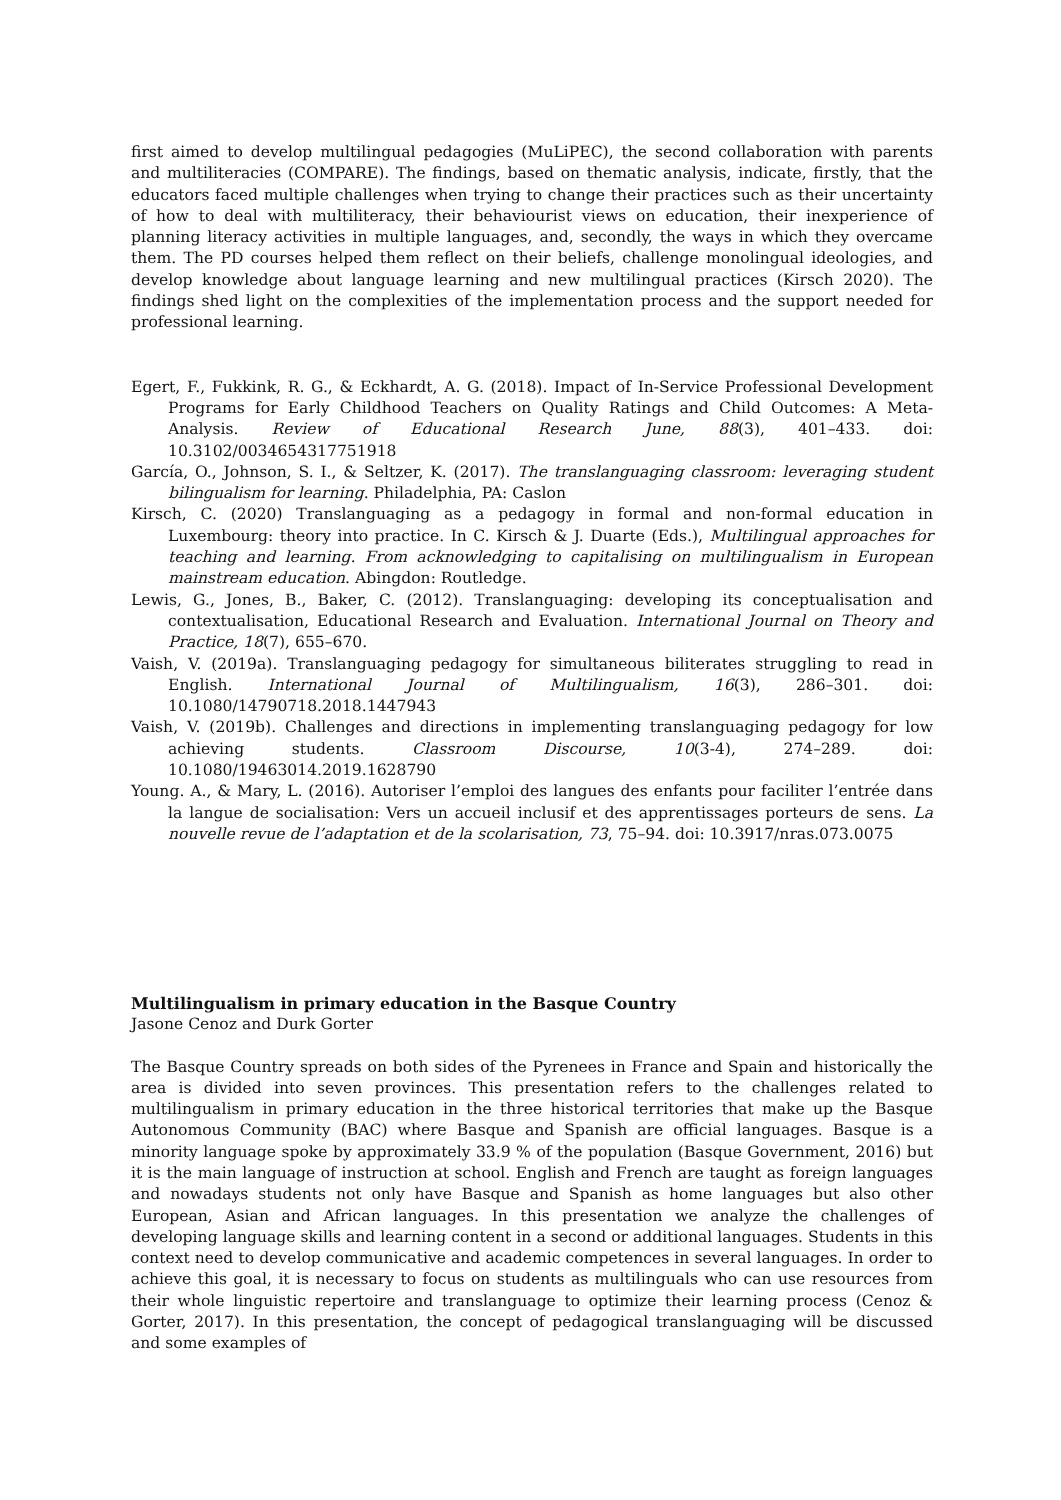first aimed to develop multilingual pedagogies (MuLiPEC), the second collaboration with parents and multiliteracies (COMPARE). The findings, based on thematic analysis, indicate, firstly, that the educators faced multiple challenges when trying to change their practices such as their uncertainty of how to deal with multiliteracy, their behaviourist views on education, their inexperience of planning literacy activities in multiple languages, and, secondly, the ways in which they overcame them. The PD courses helped them reflect on their beliefs, challenge monolingual ideologies, and develop knowledge about language learning and new multilingual practices (Kirsch 2020). The findings shed light on the complexities of the implementation process and the support needed for professional learning.
Egert, F., Fukkink, R. G., & Eckhardt, A. G. (2018). Impact of In-Service Professional Development Programs for Early Childhood Teachers on Quality Ratings and Child Outcomes: A Meta-Analysis. Review of Educational Research June, 88(3), 401–433. doi: 10.3102/0034654317751918
García, O., Johnson, S. I., & Seltzer, K. (2017). The translanguaging classroom: leveraging student bilingualism for learning. Philadelphia, PA: Caslon
Kirsch, C. (2020) Translanguaging as a pedagogy in formal and non-formal education in Luxembourg: theory into practice. In C. Kirsch & J. Duarte (Eds.), Multilingual approaches for teaching and learning. From acknowledging to capitalising on multilingualism in European mainstream education. Abingdon: Routledge.
Lewis, G., Jones, B., Baker, C. (2012). Translanguaging: developing its conceptualisation and contextualisation, Educational Research and Evaluation. International Journal on Theory and Practice, 18(7), 655–670.
Vaish, V. (2019a). Translanguaging pedagogy for simultaneous biliterates struggling to read in English. International Journal of Multilingualism, 16(3), 286–301. doi: 10.1080/14790718.2018.1447943
Vaish, V. (2019b). Challenges and directions in implementing translanguaging pedagogy for low achieving students. Classroom Discourse, 10(3-4), 274–289. doi: 10.1080/19463014.2019.1628790
Young. A., & Mary, L. (2016). Autoriser l’emploi des langues des enfants pour faciliter l’entrée dans la langue de socialisation: Vers un accueil inclusif et des apprentissages porteurs de sens. La nouvelle revue de l’adaptation et de la scolarisation, 73, 75–94. doi: 10.3917/nras.073.0075
Multilingualism in primary education in the Basque Country
Jasone Cenoz and Durk Gorter
The Basque Country spreads on both sides of the Pyrenees in France and Spain and historically the area is divided into seven provinces. This presentation refers to the challenges related to multilingualism in primary education in the three historical territories that make up the Basque Autonomous Community (BAC) where Basque and Spanish are official languages. Basque is a minority language spoke by approximately 33.9 % of the population (Basque Government, 2016) but it is the main language of instruction at school. English and French are taught as foreign languages and nowadays students not only have Basque and Spanish as home languages but also other European, Asian and African languages. In this presentation we analyze the challenges of developing language skills and learning content in a second or additional languages. Students in this context need to develop communicative and academic competences in several languages. In order to achieve this goal, it is necessary to focus on students as multilinguals who can use resources from their whole linguistic repertoire and translanguage to optimize their learning process (Cenoz & Gorter, 2017). In this presentation, the concept of pedagogical translanguaging will be discussed and some examples of